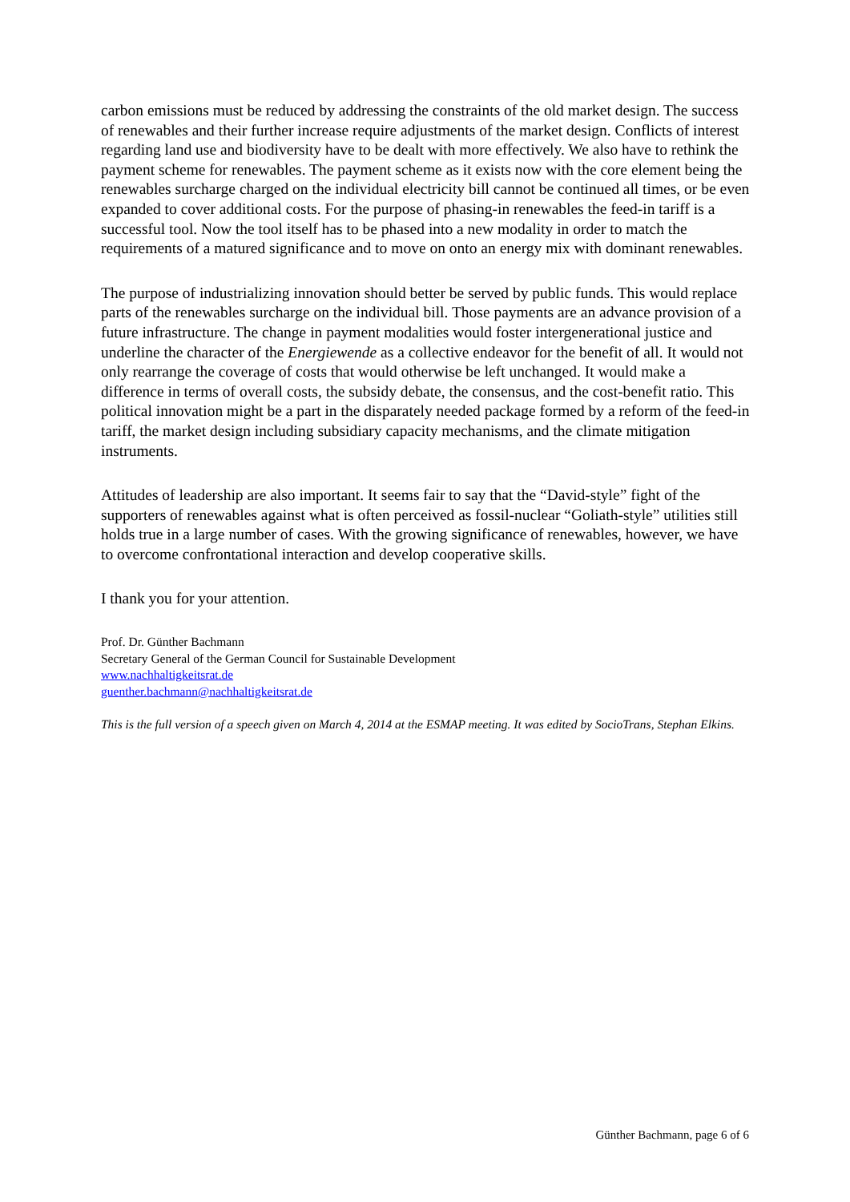carbon emissions must be reduced by addressing the constraints of the old market design. The success of renewables and their further increase require adjustments of the market design. Conflicts of interest regarding land use and biodiversity have to be dealt with more effectively. We also have to rethink the payment scheme for renewables. The payment scheme as it exists now with the core element being the renewables surcharge charged on the individual electricity bill cannot be continued all times, or be even expanded to cover additional costs. For the purpose of phasing-in renewables the feed-in tariff is a successful tool. Now the tool itself has to be phased into a new modality in order to match the requirements of a matured significance and to move on onto an energy mix with dominant renewables.
The purpose of industrializing innovation should better be served by public funds. This would replace parts of the renewables surcharge on the individual bill. Those payments are an advance provision of a future infrastructure. The change in payment modalities would foster intergenerational justice and underline the character of the Energiewende as a collective endeavor for the benefit of all. It would not only rearrange the coverage of costs that would otherwise be left unchanged. It would make a difference in terms of overall costs, the subsidy debate, the consensus, and the cost-benefit ratio. This political innovation might be a part in the disparately needed package formed by a reform of the feed-in tariff, the market design including subsidiary capacity mechanisms, and the climate mitigation instruments.
Attitudes of leadership are also important. It seems fair to say that the “David-style” fight of the supporters of renewables against what is often perceived as fossil-nuclear “Goliath-style” utilities still holds true in a large number of cases. With the growing significance of renewables, however, we have to overcome confrontational interaction and develop cooperative skills.
I thank you for your attention.
Prof. Dr. Günther Bachmann
Secretary General of the German Council for Sustainable Development
www.nachhaltigkeitsrat.de
guenther.bachmann@nachhaltigkeitsrat.de
This is the full version of a speech given on March 4, 2014 at the ESMAP meeting. It was edited by SocioTrans, Stephan Elkins.
Günther Bachmann, page 6 of 6